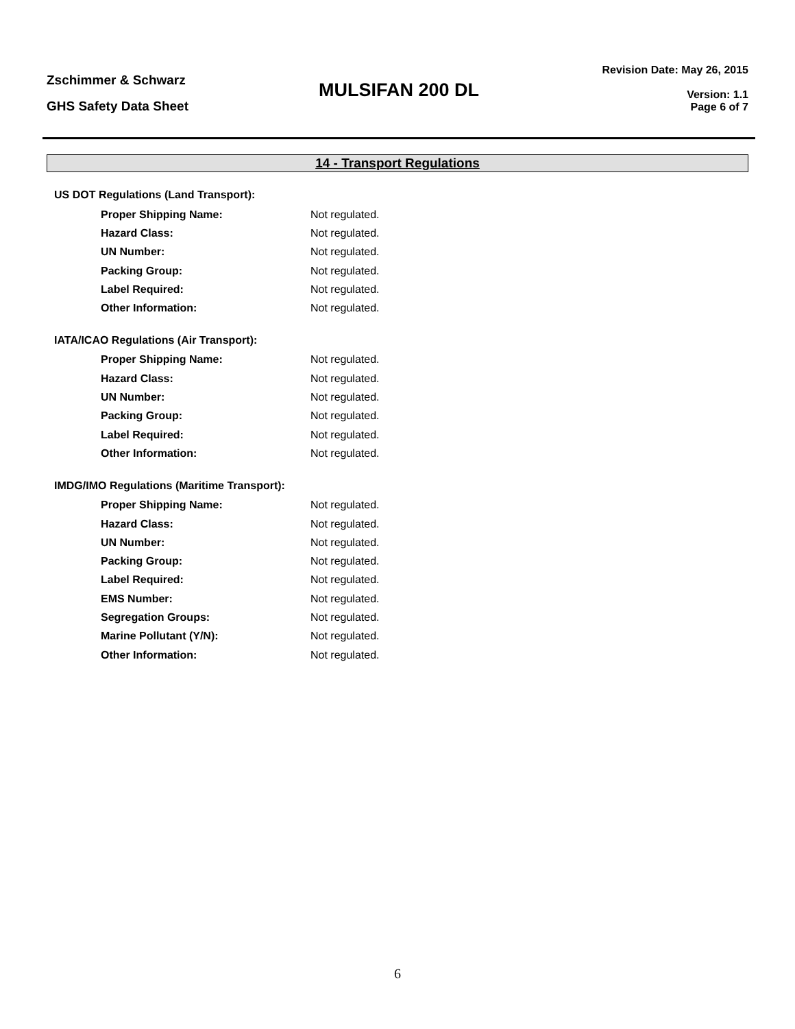Zschimmer & Schwarz
GHS Safety Data Sheet
MULSIFAN 200 DL
Revision Date: May 26, 2015
Version: 1.1
Page 6 of 7
14 - Transport Regulations
US DOT Regulations (Land Transport):
| Proper Shipping Name: | Not regulated. |
| Hazard Class: | Not regulated. |
| UN Number: | Not regulated. |
| Packing Group: | Not regulated. |
| Label Required: | Not regulated. |
| Other Information: | Not regulated. |
IATA/ICAO Regulations (Air Transport):
| Proper Shipping Name: | Not regulated. |
| Hazard Class: | Not regulated. |
| UN Number: | Not regulated. |
| Packing Group: | Not regulated. |
| Label Required: | Not regulated. |
| Other Information: | Not regulated. |
IMDG/IMO Regulations (Maritime Transport):
| Proper Shipping Name: | Not regulated. |
| Hazard Class: | Not regulated. |
| UN Number: | Not regulated. |
| Packing Group: | Not regulated. |
| Label Required: | Not regulated. |
| EMS Number: | Not regulated. |
| Segregation Groups: | Not regulated. |
| Marine Pollutant (Y/N): | Not regulated. |
| Other Information: | Not regulated. |
6